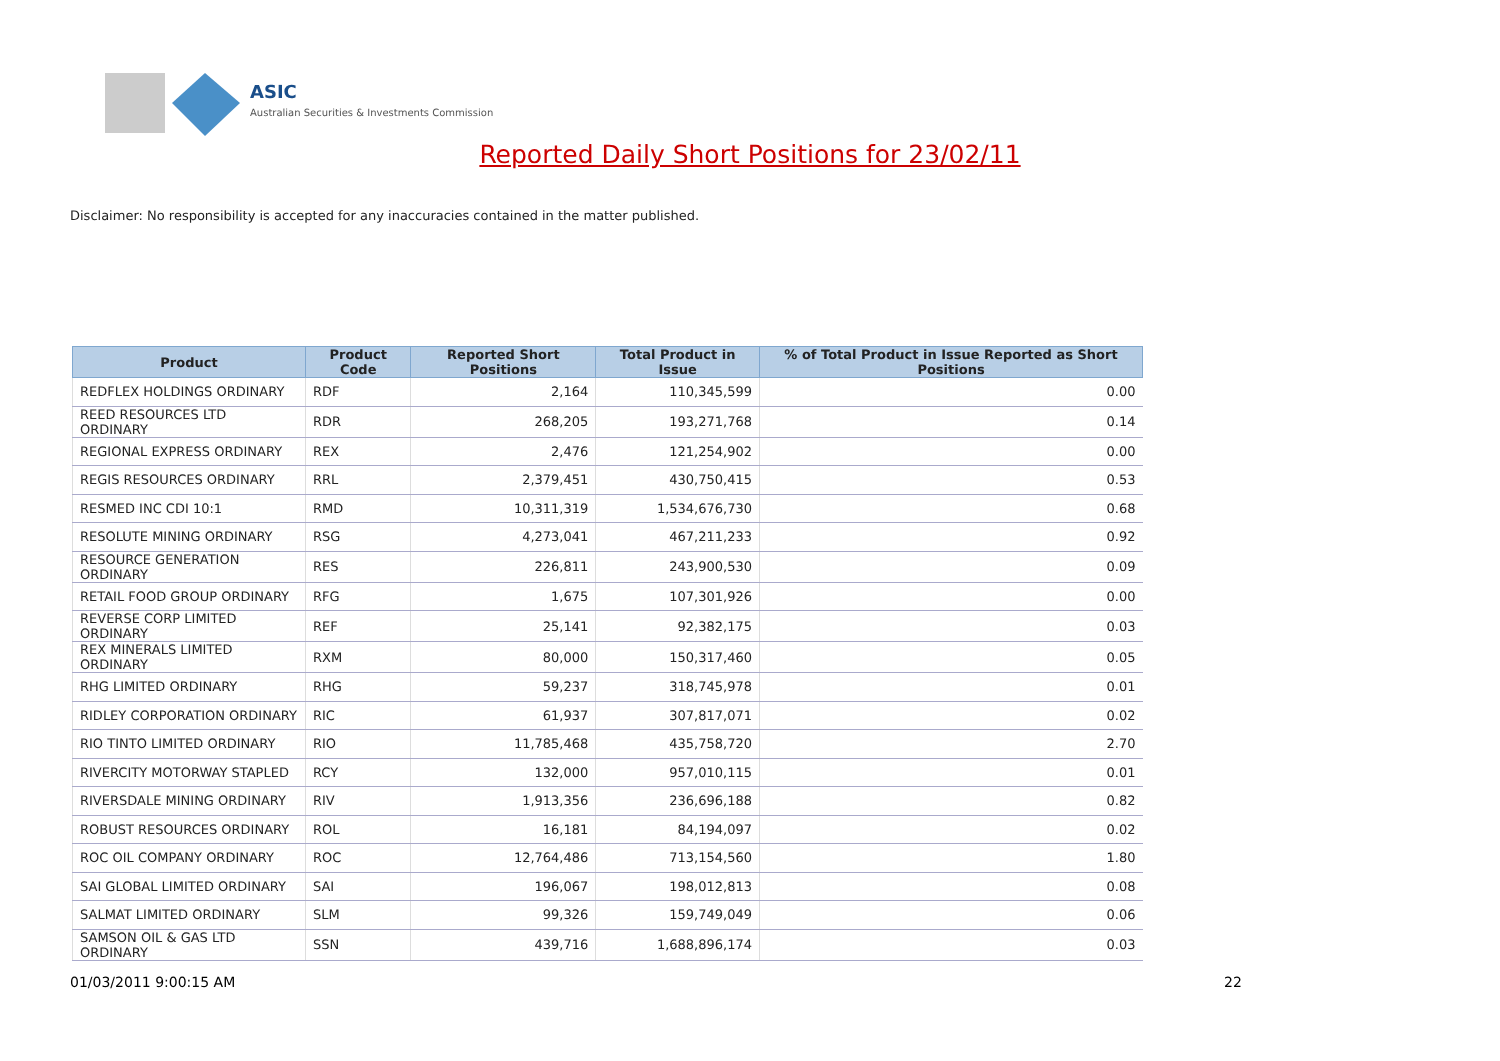ASIC
Australian Securities & Investments Commission
Reported Daily Short Positions for 23/02/11
Disclaimer: No responsibility is accepted for any inaccuracies contained in the matter published.
| Product | Product Code | Reported Short Positions | Total Product in Issue | % of Total Product in Issue Reported as Short Positions |
| --- | --- | --- | --- | --- |
| REDFLEX HOLDINGS ORDINARY | RDF | 2,164 | 110,345,599 | 0.00 |
| REED RESOURCES LTD ORDINARY | RDR | 268,205 | 193,271,768 | 0.14 |
| REGIONAL EXPRESS ORDINARY | REX | 2,476 | 121,254,902 | 0.00 |
| REGIS RESOURCES ORDINARY | RRL | 2,379,451 | 430,750,415 | 0.53 |
| RESMED INC CDI 10:1 | RMD | 10,311,319 | 1,534,676,730 | 0.68 |
| RESOLUTE MINING ORDINARY | RSG | 4,273,041 | 467,211,233 | 0.92 |
| RESOURCE GENERATION ORDINARY | RES | 226,811 | 243,900,530 | 0.09 |
| RETAIL FOOD GROUP ORDINARY | RFG | 1,675 | 107,301,926 | 0.00 |
| REVERSE CORP LIMITED ORDINARY | REF | 25,141 | 92,382,175 | 0.03 |
| REX MINERALS LIMITED ORDINARY | RXM | 80,000 | 150,317,460 | 0.05 |
| RHG LIMITED ORDINARY | RHG | 59,237 | 318,745,978 | 0.01 |
| RIDLEY CORPORATION ORDINARY | RIC | 61,937 | 307,817,071 | 0.02 |
| RIO TINTO LIMITED ORDINARY | RIO | 11,785,468 | 435,758,720 | 2.70 |
| RIVERCITY MOTORWAY STAPLED | RCY | 132,000 | 957,010,115 | 0.01 |
| RIVERSDALE MINING ORDINARY | RIV | 1,913,356 | 236,696,188 | 0.82 |
| ROBUST RESOURCES ORDINARY | ROL | 16,181 | 84,194,097 | 0.02 |
| ROC OIL COMPANY ORDINARY | ROC | 12,764,486 | 713,154,560 | 1.80 |
| SAI GLOBAL LIMITED ORDINARY | SAI | 196,067 | 198,012,813 | 0.08 |
| SALMAT LIMITED ORDINARY | SLM | 99,326 | 159,749,049 | 0.06 |
| SAMSON OIL & GAS LTD ORDINARY | SSN | 439,716 | 1,688,896,174 | 0.03 |
01/03/2011 9:00:15 AM 22